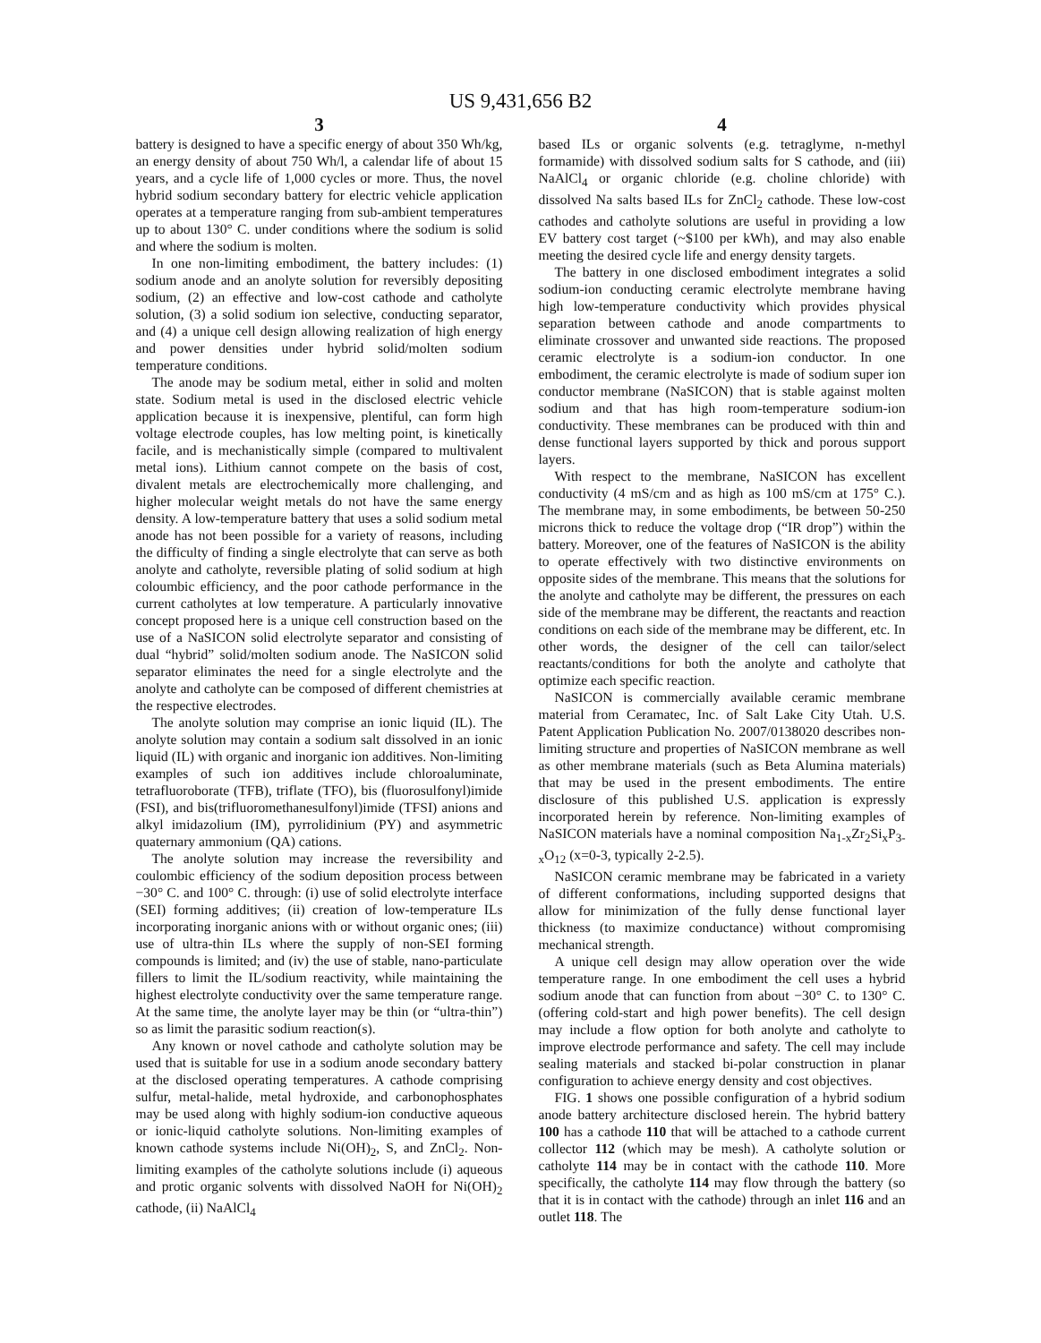US 9,431,656 B2
3
battery is designed to have a specific energy of about 350 Wh/kg, an energy density of about 750 Wh/l, a calendar life of about 15 years, and a cycle life of 1,000 cycles or more. Thus, the novel hybrid sodium secondary battery for electric vehicle application operates at a temperature ranging from sub-ambient temperatures up to about 130° C. under conditions where the sodium is solid and where the sodium is molten.
In one non-limiting embodiment, the battery includes: (1) sodium anode and an anolyte solution for reversibly depositing sodium, (2) an effective and low-cost cathode and catholyte solution, (3) a solid sodium ion selective, conducting separator, and (4) a unique cell design allowing realization of high energy and power densities under hybrid solid/molten sodium temperature conditions.
The anode may be sodium metal, either in solid and molten state. Sodium metal is used in the disclosed electric vehicle application because it is inexpensive, plentiful, can form high voltage electrode couples, has low melting point, is kinetically facile, and is mechanistically simple (compared to multivalent metal ions). Lithium cannot compete on the basis of cost, divalent metals are electrochemically more challenging, and higher molecular weight metals do not have the same energy density. A low-temperature battery that uses a solid sodium metal anode has not been possible for a variety of reasons, including the difficulty of finding a single electrolyte that can serve as both anolyte and catholyte, reversible plating of solid sodium at high coloumbic efficiency, and the poor cathode performance in the current catholytes at low temperature. A particularly innovative concept proposed here is a unique cell construction based on the use of a NaSICON solid electrolyte separator and consisting of dual “hybrid” solid/molten sodium anode. The NaSICON solid separator eliminates the need for a single electrolyte and the anolyte and catholyte can be composed of different chemistries at the respective electrodes.
The anolyte solution may comprise an ionic liquid (IL). The anolyte solution may contain a sodium salt dissolved in an ionic liquid (IL) with organic and inorganic ion additives. Non-limiting examples of such ion additives include chloroaluminate, tetrafluoroborate (TFB), triflate (TFO), bis (fluorosulfonyl)imide (FSI), and bis(trifluoromethanesulfonyl)imide (TFSI) anions and alkyl imidazolium (IM), pyrrolidinium (PY) and asymmetric quaternary ammonium (QA) cations.
The anolyte solution may increase the reversibility and coulombic efficiency of the sodium deposition process between −30° C. and 100° C. through: (i) use of solid electrolyte interface (SEI) forming additives; (ii) creation of low-temperature ILs incorporating inorganic anions with or without organic ones; (iii) use of ultra-thin ILs where the supply of non-SEI forming compounds is limited; and (iv) the use of stable, nano-particulate fillers to limit the IL/sodium reactivity, while maintaining the highest electrolyte conductivity over the same temperature range. At the same time, the anolyte layer may be thin (or “ultra-thin”) so as limit the parasitic sodium reaction(s).
Any known or novel cathode and catholyte solution may be used that is suitable for use in a sodium anode secondary battery at the disclosed operating temperatures. A cathode comprising sulfur, metal-halide, metal hydroxide, and carbonophosphates may be used along with highly sodium-ion conductive aqueous or ionic-liquid catholyte solutions. Non-limiting examples of known cathode systems include Ni(OH)<sub>2</sub>, S, and ZnCl<sub>2</sub>. Non-limiting examples of the catholyte solutions include (i) aqueous and protic organic solvents with dissolved NaOH for Ni(OH)<sub>2</sub> cathode, (ii) NaAlCl<sub>4</sub>
4
based ILs or organic solvents (e.g. tetraglyme, n-methyl formamide) with dissolved sodium salts for S cathode, and (iii) NaAlCl<sub>4</sub> or organic chloride (e.g. choline chloride) with dissolved Na salts based ILs for ZnCl<sub>2</sub> cathode. These low-cost cathodes and catholyte solutions are useful in providing a low EV battery cost target (~$100 per kWh), and may also enable meeting the desired cycle life and energy density targets.
The battery in one disclosed embodiment integrates a solid sodium-ion conducting ceramic electrolyte membrane having high low-temperature conductivity which provides physical separation between cathode and anode compartments to eliminate crossover and unwanted side reactions. The proposed ceramic electrolyte is a sodium-ion conductor. In one embodiment, the ceramic electrolyte is made of sodium super ion conductor membrane (NaSICON) that is stable against molten sodium and that has high room-temperature sodium-ion conductivity. These membranes can be produced with thin and dense functional layers supported by thick and porous support layers.
With respect to the membrane, NaSICON has excellent conductivity (4 mS/cm and as high as 100 mS/cm at 175° C.). The membrane may, in some embodiments, be between 50-250 microns thick to reduce the voltage drop (“IR drop”) within the battery. Moreover, one of the features of NaSICON is the ability to operate effectively with two distinctive environments on opposite sides of the membrane. This means that the solutions for the anolyte and catholyte may be different, the pressures on each side of the membrane may be different, the reactants and reaction conditions on each side of the membrane may be different, etc. In other words, the designer of the cell can tailor/select reactants/conditions for both the anolyte and catholyte that optimize each specific reaction.
NaSICON is commercially available ceramic membrane material from Ceramatec, Inc. of Salt Lake City Utah. U.S. Patent Application Publication No. 2007/0138020 describes non-limiting structure and properties of NaSICON membrane as well as other membrane materials (such as Beta Alumina materials) that may be used in the present embodiments. The entire disclosure of this published U.S. application is expressly incorporated herein by reference. Non-limiting examples of NaSICON materials have a nominal composition Na<sub>1-x</sub>Zr<sub>2</sub>Si<sub>x</sub>P<sub>3-x</sub>O<sub>12</sub> (x=0-3, typically 2-2.5).
NaSICON ceramic membrane may be fabricated in a variety of different conformations, including supported designs that allow for minimization of the fully dense functional layer thickness (to maximize conductance) without compromising mechanical strength.
A unique cell design may allow operation over the wide temperature range. In one embodiment the cell uses a hybrid sodium anode that can function from about −30° C. to 130° C. (offering cold-start and high power benefits). The cell design may include a flow option for both anolyte and catholyte to improve electrode performance and safety. The cell may include sealing materials and stacked bi-polar construction in planar configuration to achieve energy density and cost objectives.
FIG. 1 shows one possible configuration of a hybrid sodium anode battery architecture disclosed herein. The hybrid battery 100 has a cathode 110 that will be attached to a cathode current collector 112 (which may be mesh). A catholyte solution or catholyte 114 may be in contact with the cathode 110. More specifically, the catholyte 114 may flow through the battery (so that it is in contact with the cathode) through an inlet 116 and an outlet 118. The